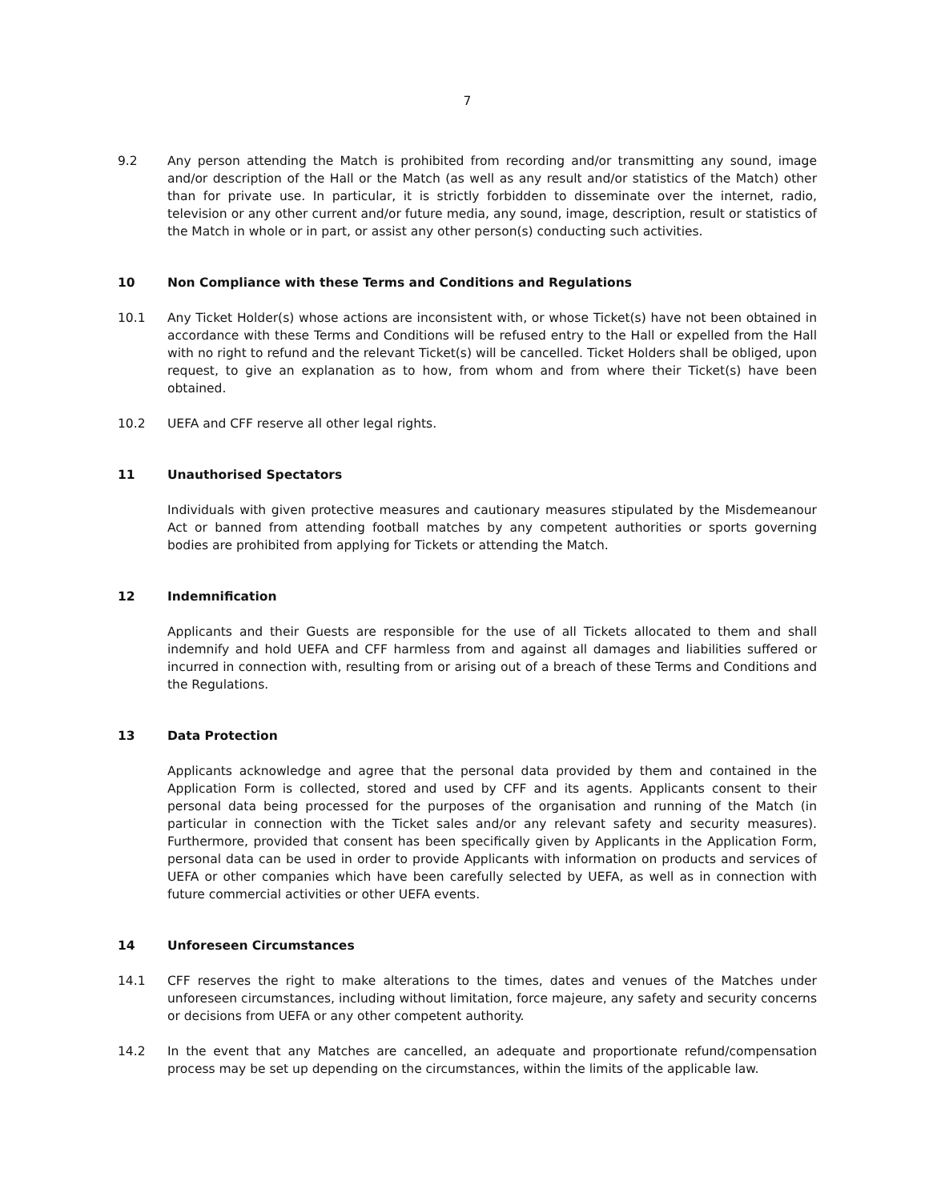7
9.2 Any person attending the Match is prohibited from recording and/or transmitting any sound, image and/or description of the Hall or the Match (as well as any result and/or statistics of the Match) other than for private use. In particular, it is strictly forbidden to disseminate over the internet, radio, television or any other current and/or future media, any sound, image, description, result or statistics of the Match in whole or in part, or assist any other person(s) conducting such activities.
10 Non Compliance with these Terms and Conditions and Regulations
10.1 Any Ticket Holder(s) whose actions are inconsistent with, or whose Ticket(s) have not been obtained in accordance with these Terms and Conditions will be refused entry to the Hall or expelled from the Hall with no right to refund and the relevant Ticket(s) will be cancelled. Ticket Holders shall be obliged, upon request, to give an explanation as to how, from whom and from where their Ticket(s) have been obtained.
10.2 UEFA and CFF reserve all other legal rights.
11 Unauthorised Spectators
Individuals with given protective measures and cautionary measures stipulated by the Misdemeanour Act or banned from attending football matches by any competent authorities or sports governing bodies are prohibited from applying for Tickets or attending the Match.
12 Indemnification
Applicants and their Guests are responsible for the use of all Tickets allocated to them and shall indemnify and hold UEFA and CFF harmless from and against all damages and liabilities suffered or incurred in connection with, resulting from or arising out of a breach of these Terms and Conditions and the Regulations.
13 Data Protection
Applicants acknowledge and agree that the personal data provided by them and contained in the Application Form is collected, stored and used by CFF and its agents. Applicants consent to their personal data being processed for the purposes of the organisation and running of the Match (in particular in connection with the Ticket sales and/or any relevant safety and security measures). Furthermore, provided that consent has been specifically given by Applicants in the Application Form, personal data can be used in order to provide Applicants with information on products and services of UEFA or other companies which have been carefully selected by UEFA, as well as in connection with future commercial activities or other UEFA events.
14 Unforeseen Circumstances
14.1 CFF reserves the right to make alterations to the times, dates and venues of the Matches under unforeseen circumstances, including without limitation, force majeure, any safety and security concerns or decisions from UEFA or any other competent authority.
14.2 In the event that any Matches are cancelled, an adequate and proportionate refund/compensation process may be set up depending on the circumstances, within the limits of the applicable law.